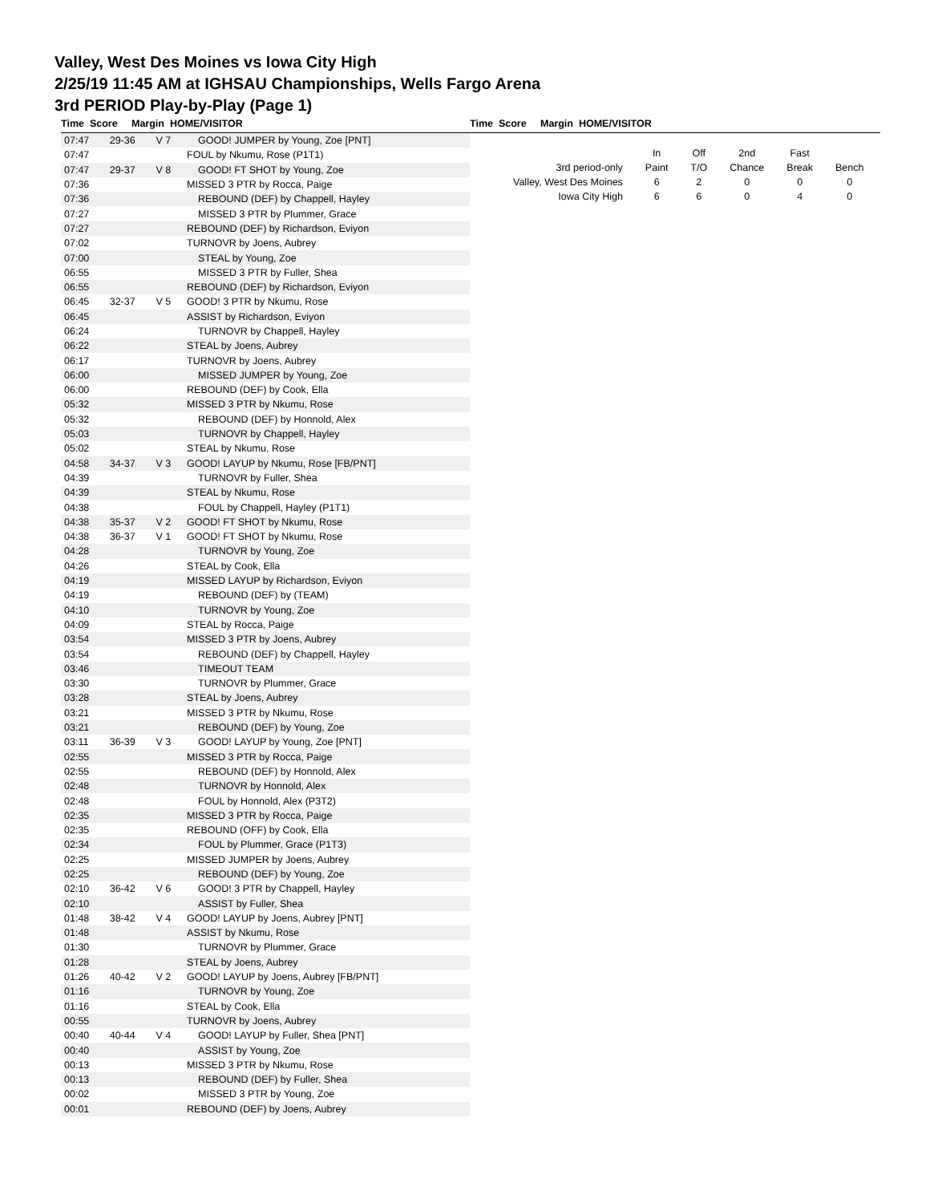Valley, West Des Moines vs Iowa City High
2/25/19 11:45 AM at IGHSAU Championships, Wells Fargo Arena
3rd PERIOD Play-by-Play (Page 1)
Time Score Margin HOME/VISITOR Time Score Margin HOME/VISITOR
| 07:47 | 29-36 | V 7 | GOOD! JUMPER by Young, Zoe [PNT] |
| 07:47 | | | FOUL by Nkumu, Rose (P1T1) |
| 07:47 | 29-37 | V 8 | GOOD! FT SHOT by Young, Zoe |
| 07:36 | | | MISSED 3 PTR by Rocca, Paige |
| 07:36 | | | REBOUND (DEF) by Chappell, Hayley |
| 07:27 | | | MISSED 3 PTR by Plummer, Grace |
| 07:27 | | | REBOUND (DEF) by Richardson, Eviyon |
| 07:02 | | | TURNOVR by Joens, Aubrey |
| 07:00 | | | STEAL by Young, Zoe |
| 06:55 | | | MISSED 3 PTR by Fuller, Shea |
| 06:55 | | | REBOUND (DEF) by Richardson, Eviyon |
| 06:45 | 32-37 | V 5 | GOOD! 3 PTR by Nkumu, Rose |
| 06:45 | | | ASSIST by Richardson, Eviyon |
| 06:24 | | | TURNOVR by Chappell, Hayley |
| 06:22 | | | STEAL by Joens, Aubrey |
| 06:17 | | | TURNOVR by Joens, Aubrey |
| 06:00 | | | MISSED JUMPER by Young, Zoe |
| 06:00 | | | REBOUND (DEF) by Cook, Ella |
| 05:32 | | | MISSED 3 PTR by Nkumu, Rose |
| 05:32 | | | REBOUND (DEF) by Honnold, Alex |
| 05:03 | | | TURNOVR by Chappell, Hayley |
| 05:02 | | | STEAL by Nkumu, Rose |
| 04:58 | 34-37 | V 3 | GOOD! LAYUP by Nkumu, Rose [FB/PNT] |
| 04:39 | | | TURNOVR by Fuller, Shea |
| 04:39 | | | STEAL by Nkumu, Rose |
| 04:38 | | | FOUL by Chappell, Hayley (P1T1) |
| 04:38 | 35-37 | V 2 | GOOD! FT SHOT by Nkumu, Rose |
| 04:38 | 36-37 | V 1 | GOOD! FT SHOT by Nkumu, Rose |
| 04:28 | | | TURNOVR by Young, Zoe |
| 04:26 | | | STEAL by Cook, Ella |
| 04:19 | | | MISSED LAYUP by Richardson, Eviyon |
| 04:19 | | | REBOUND (DEF) by (TEAM) |
| 04:10 | | | TURNOVR by Young, Zoe |
| 04:09 | | | STEAL by Rocca, Paige |
| 03:54 | | | MISSED 3 PTR by Joens, Aubrey |
| 03:54 | | | REBOUND (DEF) by Chappell, Hayley |
| 03:46 | | | TIMEOUT TEAM |
| 03:30 | | | TURNOVR by Plummer, Grace |
| 03:28 | | | STEAL by Joens, Aubrey |
| 03:21 | | | MISSED 3 PTR by Nkumu, Rose |
| 03:21 | | | REBOUND (DEF) by Young, Zoe |
| 03:11 | 36-39 | V 3 | GOOD! LAYUP by Young, Zoe [PNT] |
| 02:55 | | | MISSED 3 PTR by Rocca, Paige |
| 02:55 | | | REBOUND (DEF) by Honnold, Alex |
| 02:48 | | | TURNOVR by Honnold, Alex |
| 02:48 | | | FOUL by Honnold, Alex (P3T2) |
| 02:35 | | | MISSED 3 PTR by Rocca, Paige |
| 02:35 | | | REBOUND (OFF) by Cook, Ella |
| 02:34 | | | FOUL by Plummer, Grace (P1T3) |
| 02:25 | | | MISSED JUMPER by Joens, Aubrey |
| 02:25 | | | REBOUND (DEF) by Young, Zoe |
| 02:10 | 36-42 | V 6 | GOOD! 3 PTR by Chappell, Hayley |
| 02:10 | | | ASSIST by Fuller, Shea |
| 01:48 | 38-42 | V 4 | GOOD! LAYUP by Joens, Aubrey [PNT] |
| 01:48 | | | ASSIST by Nkumu, Rose |
| 01:30 | | | TURNOVR by Plummer, Grace |
| 01:28 | | | STEAL by Joens, Aubrey |
| 01:26 | 40-42 | V 2 | GOOD! LAYUP by Joens, Aubrey [FB/PNT] |
| 01:16 | | | TURNOVR by Young, Zoe |
| 01:16 | | | STEAL by Cook, Ella |
| 00:55 | | | TURNOVR by Joens, Aubrey |
| 00:40 | 40-44 | V 4 | GOOD! LAYUP by Fuller, Shea [PNT] |
| 00:40 | | | ASSIST by Young, Zoe |
| 00:13 | | | MISSED 3 PTR by Nkumu, Rose |
| 00:13 | | | REBOUND (DEF) by Fuller, Shea |
| 00:02 | | | MISSED 3 PTR by Young, Zoe |
| 00:01 | | | REBOUND (DEF) by Joens, Aubrey |
| | In | Off | 2nd | Fast | |
| --- | --- | --- | --- | --- | --- |
| 3rd period-only | Paint | T/O | Chance | Break | Bench |
| Valley, West Des Moines | 6 | 2 | 0 | 0 | 0 |
| Iowa City High | 6 | 6 | 0 | 4 | 0 |